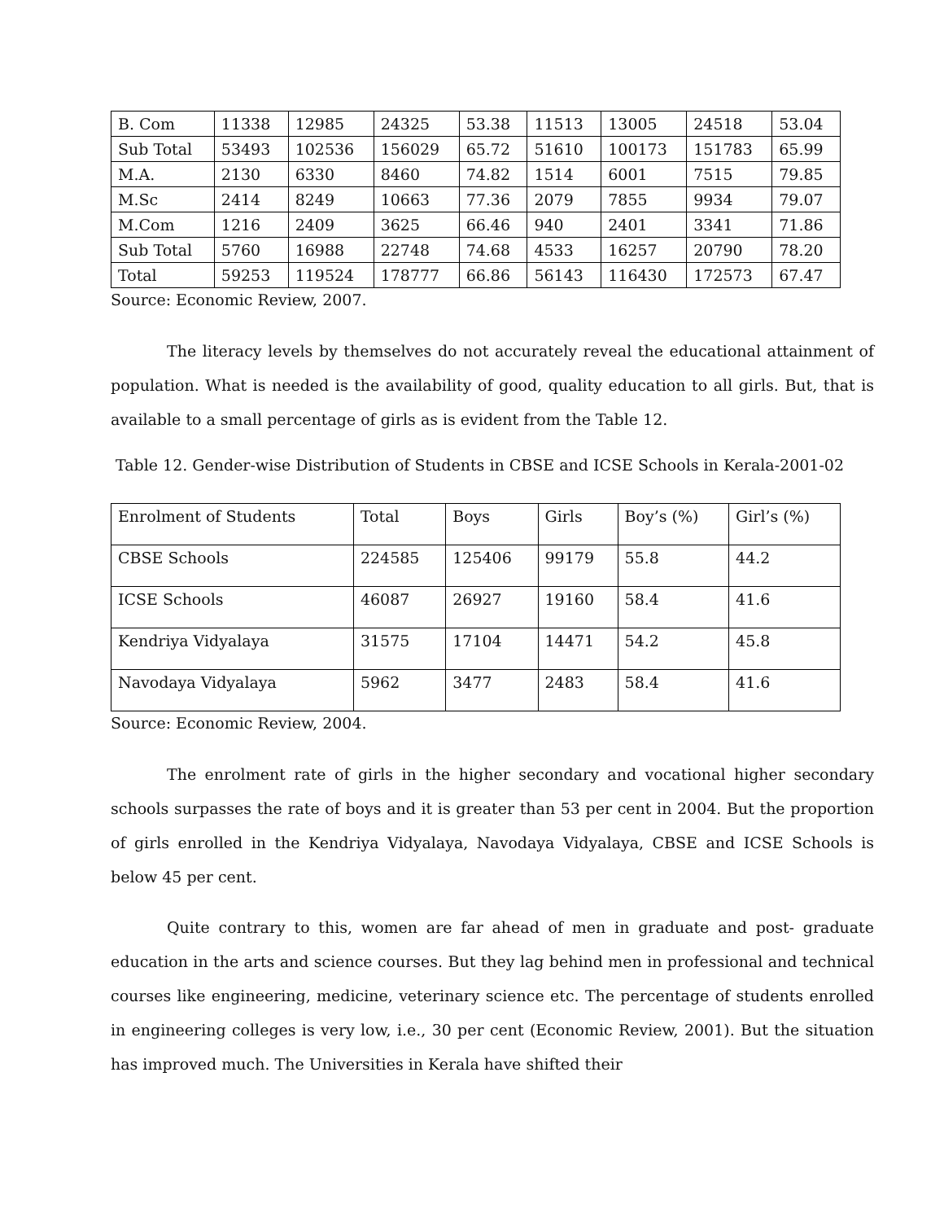| B. Com | 11338 | 12985 | 24325 | 53.38 | 11513 | 13005 | 24518 | 53.04 |
| Sub Total | 53493 | 102536 | 156029 | 65.72 | 51610 | 100173 | 151783 | 65.99 |
| M.A. | 2130 | 6330 | 8460 | 74.82 | 1514 | 6001 | 7515 | 79.85 |
| M.Sc | 2414 | 8249 | 10663 | 77.36 | 2079 | 7855 | 9934 | 79.07 |
| M.Com | 1216 | 2409 | 3625 | 66.46 | 940 | 2401 | 3341 | 71.86 |
| Sub Total | 5760 | 16988 | 22748 | 74.68 | 4533 | 16257 | 20790 | 78.20 |
| Total | 59253 | 119524 | 178777 | 66.86 | 56143 | 116430 | 172573 | 67.47 |
Source: Economic Review, 2007.
The literacy levels by themselves do not accurately reveal the educational attainment of population. What is needed is the availability of good, quality education to all girls. But, that is available to a small percentage of girls as is evident from the Table 12.
Table 12. Gender-wise Distribution of Students in CBSE and ICSE Schools in Kerala-2001-02
| Enrolment of Students | Total | Boys | Girls | Boy’s (%) | Girl’s (%) |
| CBSE Schools | 224585 | 125406 | 99179 | 55.8 | 44.2 |
| ICSE Schools | 46087 | 26927 | 19160 | 58.4 | 41.6 |
| Kendriya Vidyalaya | 31575 | 17104 | 14471 | 54.2 | 45.8 |
| Navodaya Vidyalaya | 5962 | 3477 | 2483 | 58.4 | 41.6 |
Source: Economic Review, 2004.
The enrolment rate of girls in the higher secondary and vocational higher secondary schools surpasses the rate of boys and it is greater than 53 per cent in 2004. But the proportion of girls enrolled in the Kendriya Vidyalaya, Navodaya Vidyalaya, CBSE and ICSE Schools is below 45 per cent.
Quite contrary to this, women are far ahead of men in graduate and post- graduate education in the arts and science courses. But they lag behind men in professional and technical courses like engineering, medicine, veterinary science etc. The percentage of students enrolled in engineering colleges is very low, i.e., 30 per cent (Economic Review, 2001). But the situation has improved much. The Universities in Kerala have shifted their